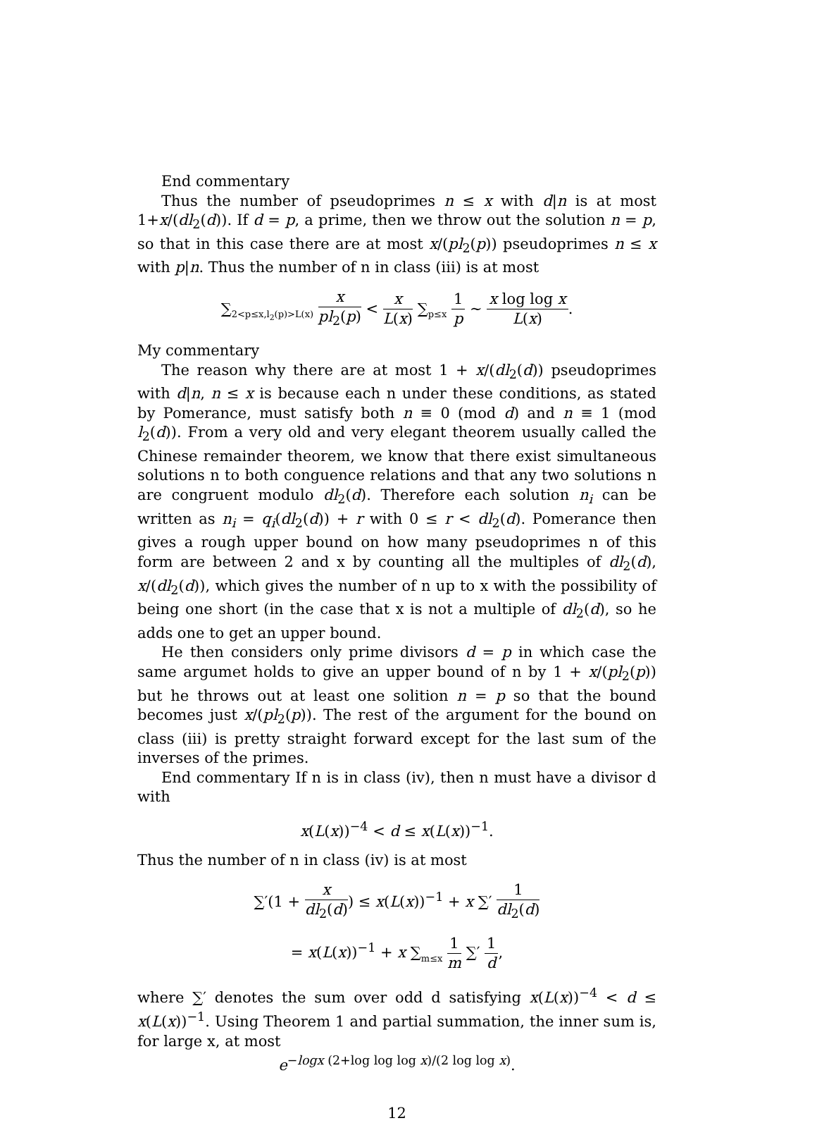End commentary
Thus the number of pseudoprimes n ≤ x with d|n is at most 1+x/(dl<sub>2</sub>(d)). If d = p, a prime, then we throw out the solution n = p, so that in this case there are at most x/(pl<sub>2</sub>(p)) pseudoprimes n ≤ x with p|n. Thus the number of n in class (iii) is at most
∑<sub>2<p≤x,l<sub>2</sub>(p)>L(x)</sub> x pl<sub>2</sub>(p) < x L(x) ∑<sub>p≤x</sub> 1 p ∼ x log log x L(x).
My commentary
The reason why there are at most 1 + x/(dl<sub>2</sub>(d)) pseudoprimes with d|n, n ≤ x is because each n under these conditions, as stated by Pomerance, must satisfy both n ≡ 0 (mod d) and n ≡ 1 (mod l<sub>2</sub>(d)). From a very old and very elegant theorem usually called the Chinese remainder theorem, we know that there exist simultaneous solutions n to both conguence relations and that any two solutions n are congruent modulo dl<sub>2</sub>(d). Therefore each solution n<sub>i</sub> can be written as n<sub>i</sub> = q<sub>i</sub>(dl<sub>2</sub>(d)) + r with 0 ≤ r < dl<sub>2</sub>(d). Pomerance then gives a rough upper bound on how many pseudoprimes n of this form are between 2 and x by counting all the multiples of dl<sub>2</sub>(d), x/(dl<sub>2</sub>(d)), which gives the number of n up to x with the possibility of being one short (in the case that x is not a multiple of dl<sub>2</sub>(d), so he adds one to get an upper bound.
He then considers only prime divisors d = p in which case the same argumet holds to give an upper bound of n by 1 + x/(pl<sub>2</sub>(p)) but he throws out at least one solition n = p so that the bound becomes just x/(pl<sub>2</sub>(p)). The rest of the argument for the bound on class (iii) is pretty straight forward except for the last sum of the inverses of the primes.
End commentary If n is in class (iv), then n must have a divisor d with
x(L(x))<sup>−4</sup> < d ≤ x(L(x))<sup>−1</sup>.
Thus the number of n in class (iv) is at most
∑′(1 + x dl<sub>2</sub>(d)) ≤ x(L(x))<sup>−1</sup> + x ∑′ 1 dl<sub>2</sub>(d)
= x(L(x))<sup>−1</sup> + x ∑<sub>m≤x</sub> 1 m ∑′ 1 d,
where ∑′ denotes the sum over odd d satisfying x(L(x))<sup>−4</sup> < d ≤ x(L(x))<sup>−1</sup>. Using Theorem 1 and partial summation, the inner sum is, for large x, at most
e<sup>−logx (2+log log log x)/(2 log log x)</sup>.
12